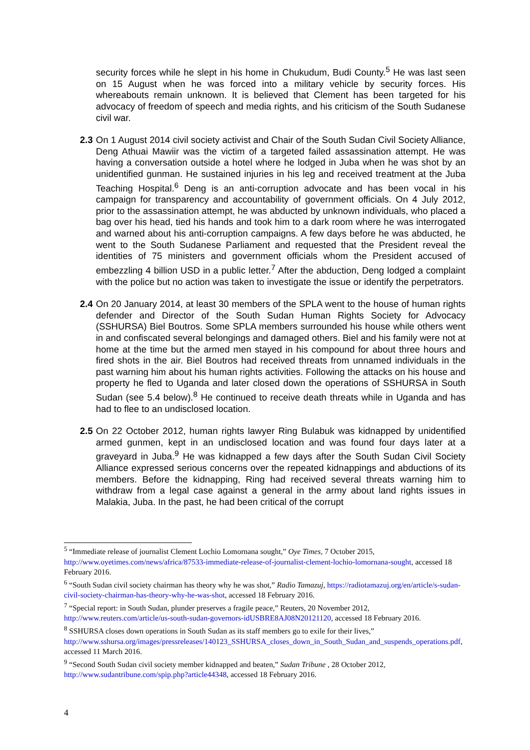security forces while he slept in his home in Chukudum, Budi County.<sup>5</sup> He was last seen on 15 August when he was forced into a military vehicle by security forces. His whereabouts remain unknown. It is believed that Clement has been targeted for his advocacy of freedom of speech and media rights, and his criticism of the South Sudanese civil war.
2.3 On 1 August 2014 civil society activist and Chair of the South Sudan Civil Society Alliance, Deng Athuai Mawiir was the victim of a targeted failed assassination attempt. He was having a conversation outside a hotel where he lodged in Juba when he was shot by an unidentified gunman. He sustained injuries in his leg and received treatment at the Juba Teaching Hospital.<sup>6</sup> Deng is an anti-corruption advocate and has been vocal in his campaign for transparency and accountability of government officials. On 4 July 2012, prior to the assassination attempt, he was abducted by unknown individuals, who placed a bag over his head, tied his hands and took him to a dark room where he was interrogated and warned about his anti-corruption campaigns. A few days before he was abducted, he went to the South Sudanese Parliament and requested that the President reveal the identities of 75 ministers and government officials whom the President accused of embezzling 4 billion USD in a public letter.<sup>7</sup> After the abduction, Deng lodged a complaint with the police but no action was taken to investigate the issue or identify the perpetrators.
2.4 On 20 January 2014, at least 30 members of the SPLA went to the house of human rights defender and Director of the South Sudan Human Rights Society for Advocacy (SSHURSA) Biel Boutros. Some SPLA members surrounded his house while others went in and confiscated several belongings and damaged others. Biel and his family were not at home at the time but the armed men stayed in his compound for about three hours and fired shots in the air. Biel Boutros had received threats from unnamed individuals in the past warning him about his human rights activities. Following the attacks on his house and property he fled to Uganda and later closed down the operations of SSHURSA in South Sudan (see 5.4 below).<sup>8</sup> He continued to receive death threats while in Uganda and has had to flee to an undisclosed location.
2.5 On 22 October 2012, human rights lawyer Ring Bulabuk was kidnapped by unidentified armed gunmen, kept in an undisclosed location and was found four days later at a graveyard in Juba.<sup>9</sup> He was kidnapped a few days after the South Sudan Civil Society Alliance expressed serious concerns over the repeated kidnappings and abductions of its members. Before the kidnapping, Ring had received several threats warning him to withdraw from a legal case against a general in the army about land rights issues in Malakia, Juba. In the past, he had been critical of the corrupt
<sup>5</sup> “Immediate release of journalist Clement Lochio Lomornana sought,” Oye Times, 7 October 2015, http://www.oyetimes.com/news/africa/87533-immediate-release-of-journalist-clement-lochio-lomornana-sought, accessed 18 February 2016.
<sup>6</sup> “South Sudan civil society chairman has theory why he was shot,” Radio Tamazuj, https://radiotamazuj.org/en/article/s-sudan-civil-society-chairman-has-theory-why-he-was-shot, accessed 18 February 2016.
<sup>7</sup> “Special report: in South Sudan, plunder preserves a fragile peace,” Reuters, 20 November 2012, http://www.reuters.com/article/us-south-sudan-governors-idUSBRE8AJ08N20121120, accessed 18 February 2016.
<sup>8</sup> SSHURSA closes down operations in South Sudan as its staff members go to exile for their lives,” http://www.sshursa.org/images/pressreleases/140123_SSHURSA_closes_down_in_South_Sudan_and_suspends_operations.pdf, accessed 11 March 2016.
<sup>9</sup> “Second South Sudan civil society member kidnapped and beaten,” Sudan Tribune , 28 October 2012, http://www.sudantribune.com/spip.php?article44348, accessed 18 February 2016.
4